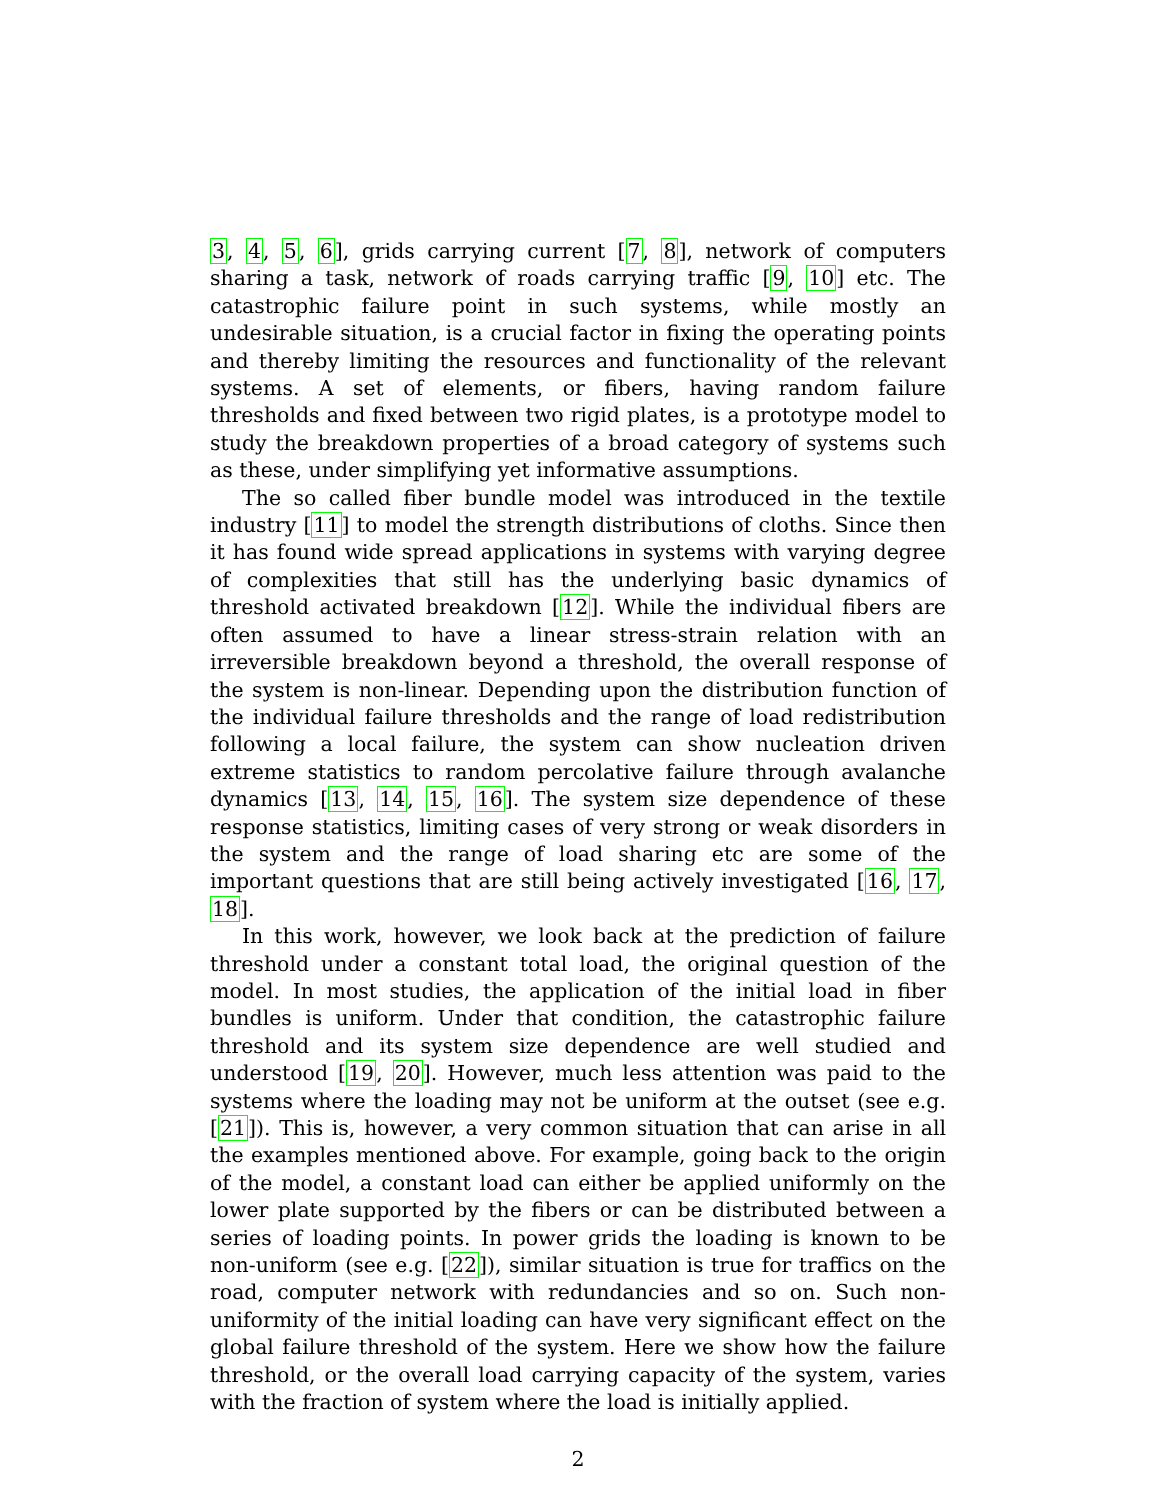3, 4, 5, 6], grids carrying current [7, 8], network of computers sharing a task, network of roads carrying traffic [9, 10] etc. The catastrophic failure point in such systems, while mostly an undesirable situation, is a crucial factor in fixing the operating points and thereby limiting the resources and functionality of the relevant systems. A set of elements, or fibers, having random failure thresholds and fixed between two rigid plates, is a prototype model to study the breakdown properties of a broad category of systems such as these, under simplifying yet informative assumptions.
The so called fiber bundle model was introduced in the textile industry [11] to model the strength distributions of cloths. Since then it has found wide spread applications in systems with varying degree of complexities that still has the underlying basic dynamics of threshold activated breakdown [12]. While the individual fibers are often assumed to have a linear stress-strain relation with an irreversible breakdown beyond a threshold, the overall response of the system is non-linear. Depending upon the distribution function of the individual failure thresholds and the range of load redistribution following a local failure, the system can show nucleation driven extreme statistics to random percolative failure through avalanche dynamics [13, 14, 15, 16]. The system size dependence of these response statistics, limiting cases of very strong or weak disorders in the system and the range of load sharing etc are some of the important questions that are still being actively investigated [16, 17, 18].
In this work, however, we look back at the prediction of failure threshold under a constant total load, the original question of the model. In most studies, the application of the initial load in fiber bundles is uniform. Under that condition, the catastrophic failure threshold and its system size dependence are well studied and understood [19, 20]. However, much less attention was paid to the systems where the loading may not be uniform at the outset (see e.g. [21]). This is, however, a very common situation that can arise in all the examples mentioned above. For example, going back to the origin of the model, a constant load can either be applied uniformly on the lower plate supported by the fibers or can be distributed between a series of loading points. In power grids the loading is known to be non-uniform (see e.g. [22]), similar situation is true for traffics on the road, computer network with redundancies and so on. Such non-uniformity of the initial loading can have very significant effect on the global failure threshold of the system. Here we show how the failure threshold, or the overall load carrying capacity of the system, varies with the fraction of system where the load is initially applied.
2